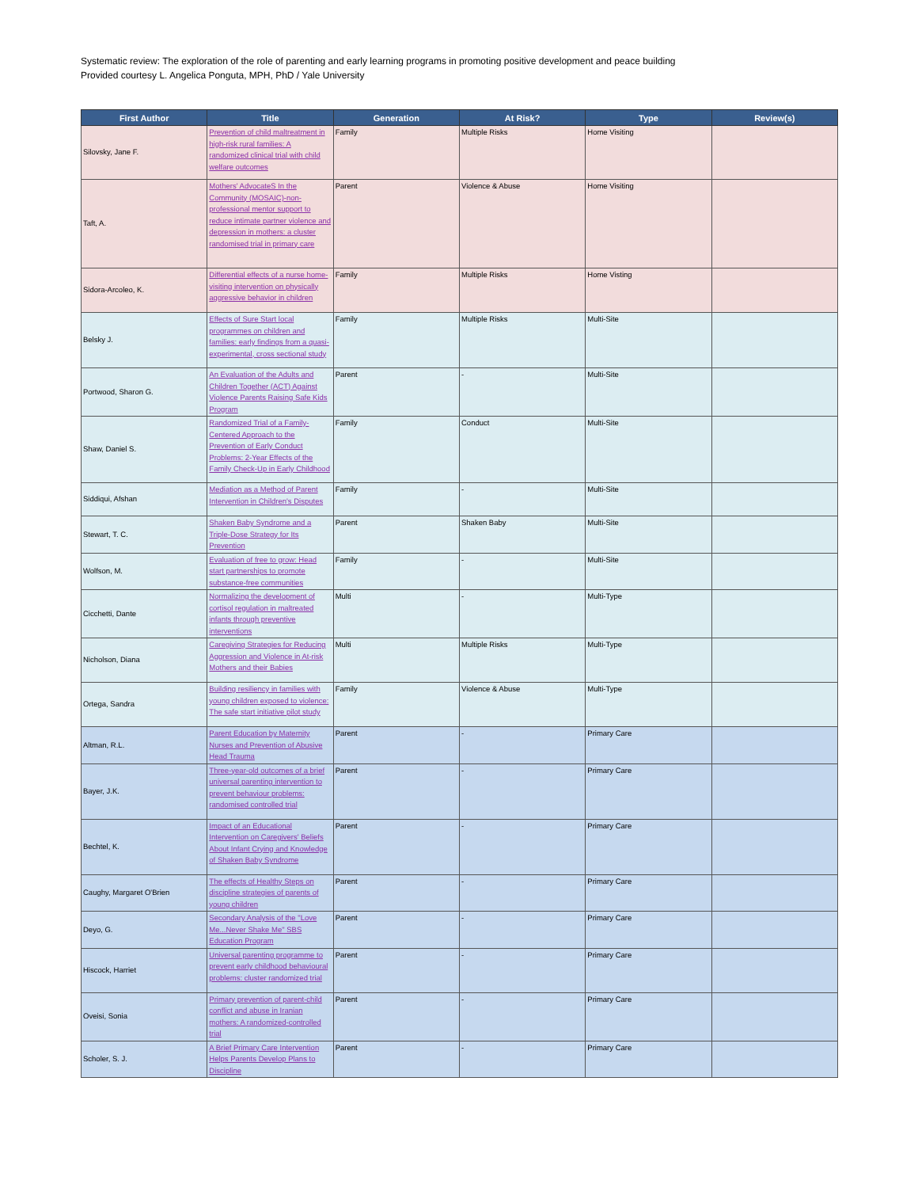Systematic review: The exploration of the role of parenting and early learning programs in promoting positive development and peace building
Provided courtesy L. Angelica Ponguta, MPH, PhD / Yale University
| First Author | Title | Generation | At Risk? | Type | Review(s) |
| --- | --- | --- | --- | --- | --- |
| Silovsky, Jane F. | Prevention of child maltreatment in high-risk rural families: A randomized clinical trial with child welfare outcomes | Family | Multiple Risks | Home Visiting | |
| Taft, A. | Mothers' AdvocateS In the Community (MOSAIC)-non-professional mentor support to reduce intimate partner violence and depression in mothers: a cluster randomised trial in primary care | Parent | Violence & Abuse | Home Visiting | |
| Sidora-Arcoleo, K. | Differential effects of a nurse home-visiting intervention on physically aggressive behavior in children | Family | Multiple Risks | Home Visting | |
| Belsky J. | Effects of Sure Start local programmes on children and families: early findings from a quasi-experimental, cross sectional study | Family | Multiple Risks | Multi-Site | |
| Portwood, Sharon G. | An Evaluation of the Adults and Children Together (ACT) Against Violence Parents Raising Safe Kids Program | Parent | - | Multi-Site | |
| Shaw, Daniel S. | Randomized Trial of a Family-Centered Approach to the Prevention of Early Conduct Problems: 2-Year Effects of the Family Check-Up in Early Childhood | Family | Conduct | Multi-Site | |
| Siddiqui, Afshan | Mediation as a Method of Parent Intervention in Children's Disputes | Family | - | Multi-Site | |
| Stewart, T. C. | Shaken Baby Syndrome and a Triple-Dose Strategy for Its Prevention | Parent | Shaken Baby | Multi-Site | |
| Wolfson, M. | Evaluation of free to grow: Head start partnerships to promote substance-free communities | Family | - | Multi-Site | |
| Cicchetti, Dante | Normalizing the development of cortisol regulation in maltreated infants through preventive interventions | Multi | - | Multi-Type | |
| Nicholson, Diana | Caregiving Strategies for Reducing Aggression and Violence in At-risk Mothers and their Babies | Multi | Multiple Risks | Multi-Type | |
| Ortega, Sandra | Building resiliency in families with young children exposed to violence: The safe start initiative pilot study | Family | Violence & Abuse | Multi-Type | |
| Altman, R.L. | Parent Education by Maternity Nurses and Prevention of Abusive Head Trauma | Parent | - | Primary Care | |
| Bayer, J.K. | Three-year-old outcomes of a brief universal parenting intervention to prevent behaviour problems: randomised controlled trial | Parent | - | Primary Care | |
| Bechtel, K. | Impact of an Educational Intervention on Caregivers' Beliefs About Infant Crying and Knowledge of Shaken Baby Syndrome | Parent | - | Primary Care | |
| Caughy, Margaret O'Brien | The effects of Healthy Steps on discipline strategies of parents of young children | Parent | - | Primary Care | |
| Deyo, G. | Secondary Analysis of the "Love Me...Never Shake Me" SBS Education Program | Parent | - | Primary Care | |
| Hiscock, Harriet | Universal parenting programme to prevent early childhood behavioural problems: cluster randomized trial | Parent | - | Primary Care | |
| Oveisi, Sonia | Primary prevention of parent-child conflict and abuse in Iranian mothers: A randomized-controlled trial | Parent | - | Primary Care | |
| Scholer, S. J. | A Brief Primary Care Intervention Helps Parents Develop Plans to Discipline | Parent | - | Primary Care | |